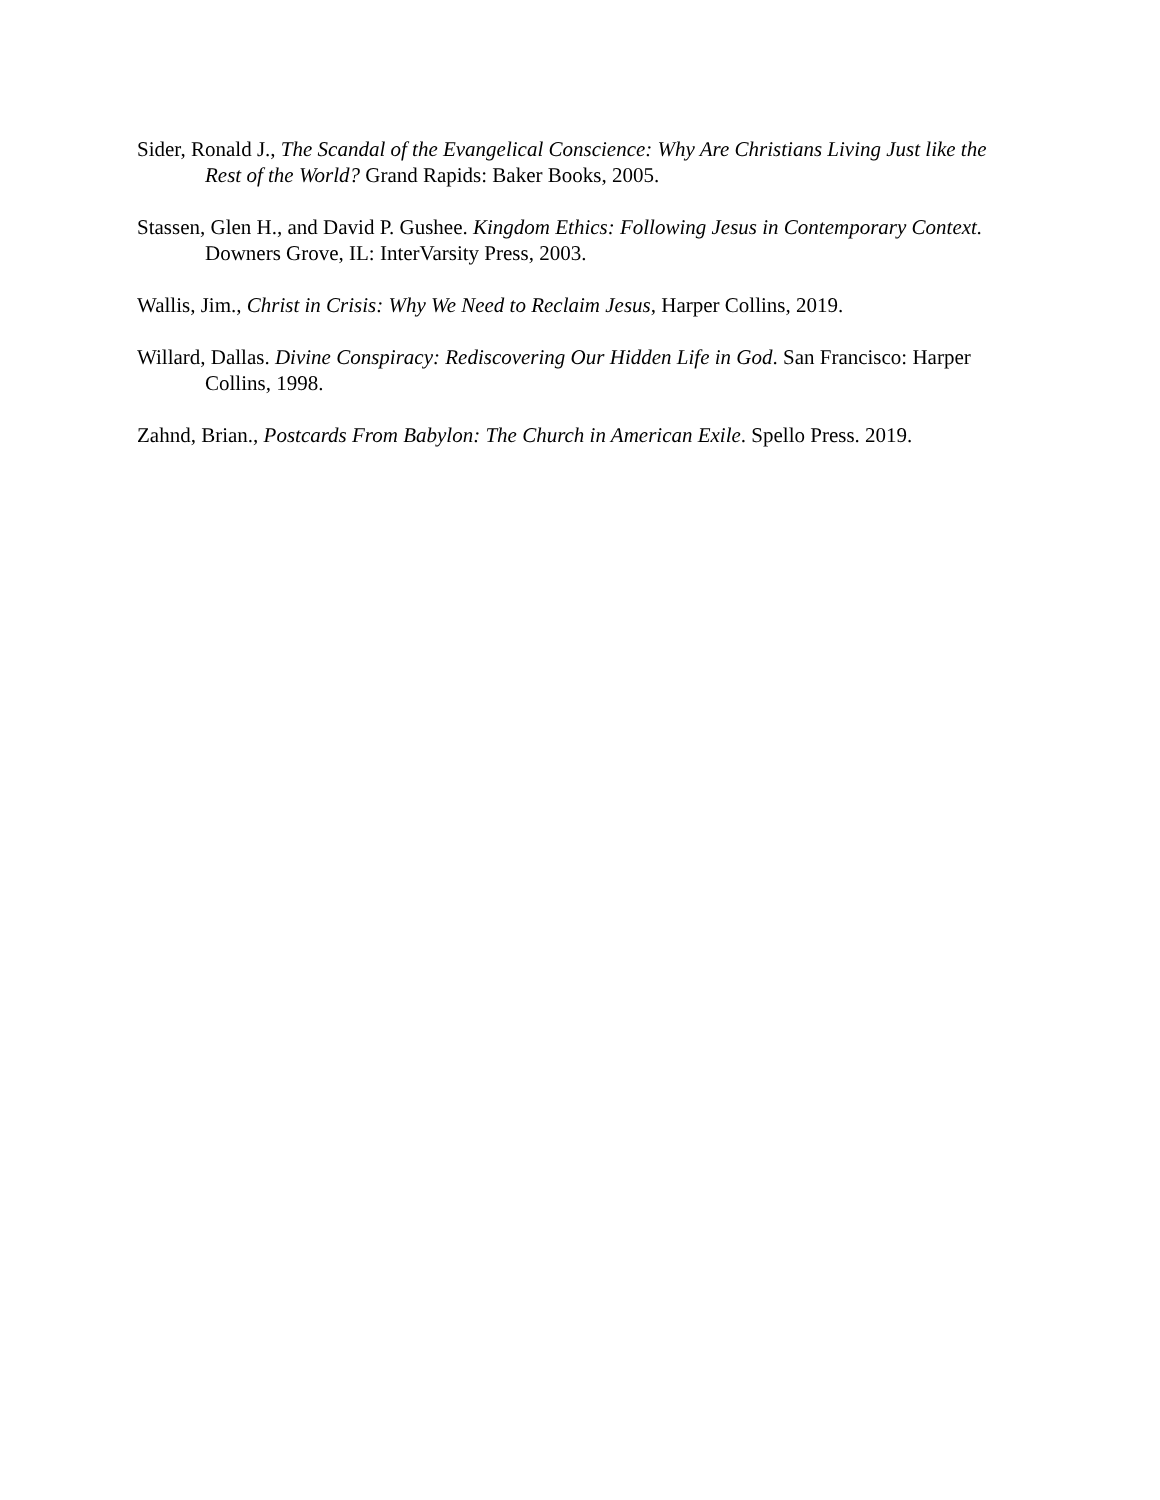Sider, Ronald J., The Scandal of the Evangelical Conscience: Why Are Christians Living Just like the Rest of the World? Grand Rapids: Baker Books, 2005.
Stassen, Glen H., and David P. Gushee. Kingdom Ethics: Following Jesus in Contemporary Context. Downers Grove, IL: InterVarsity Press, 2003.
Wallis, Jim., Christ in Crisis: Why We Need to Reclaim Jesus, Harper Collins, 2019.
Willard, Dallas. Divine Conspiracy: Rediscovering Our Hidden Life in God. San Francisco: Harper Collins, 1998.
Zahnd, Brian., Postcards From Babylon: The Church in American Exile. Spello Press. 2019.